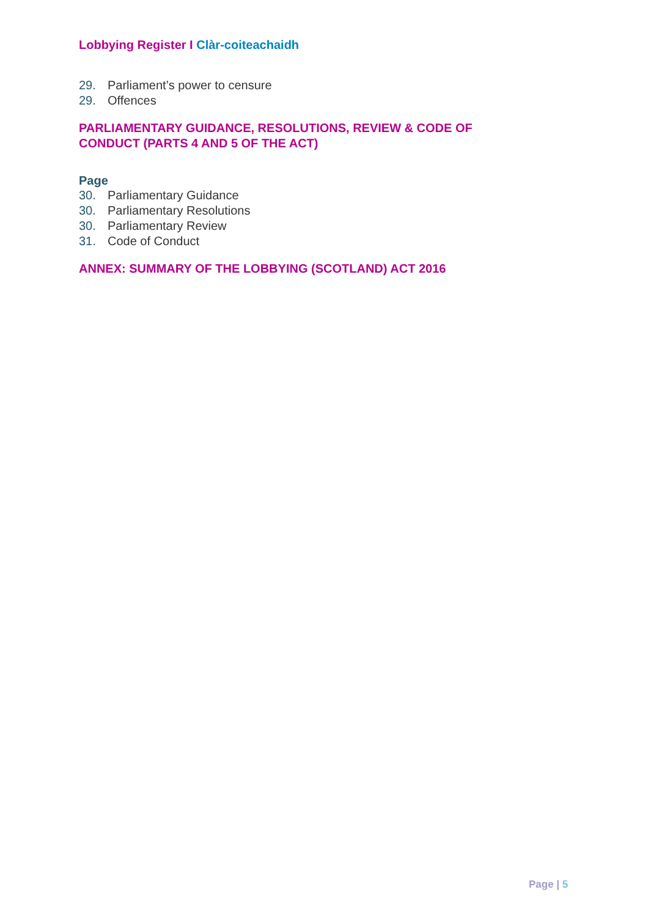Lobbying Register I Clàr-coiteachaidh
29. Parliament’s power to censure
29. Offences
PARLIAMENTARY GUIDANCE, RESOLUTIONS, REVIEW & CODE OF CONDUCT (PARTS 4 AND 5 OF THE ACT)
Page
30. Parliamentary Guidance
30. Parliamentary Resolutions
30. Parliamentary Review
31. Code of Conduct
ANNEX: SUMMARY OF THE LOBBYING (SCOTLAND) ACT 2016
Page | 5